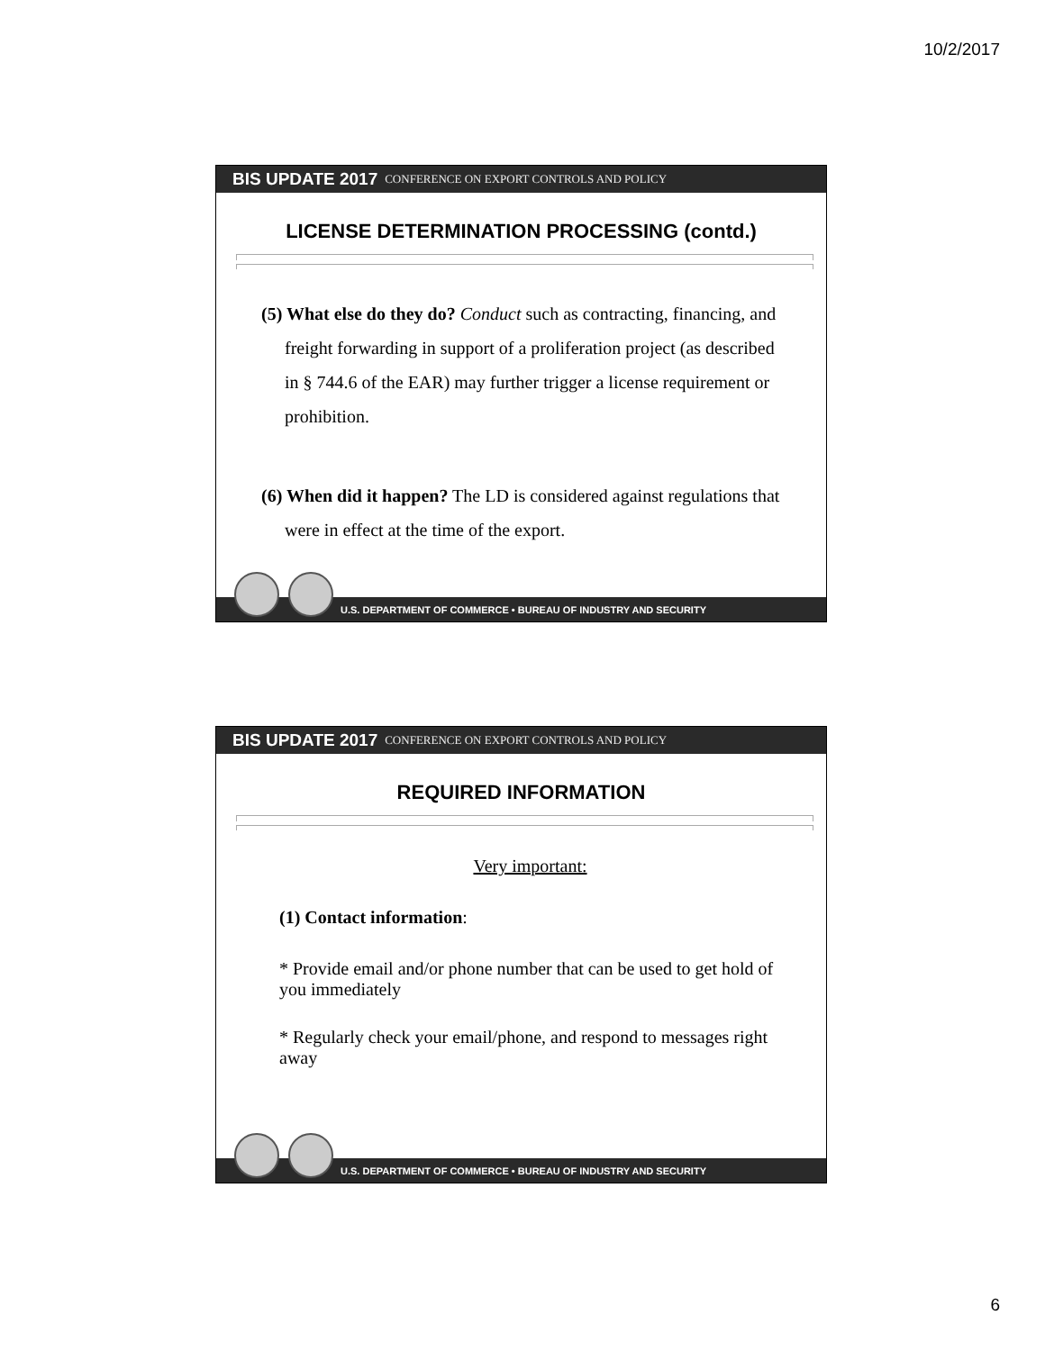10/2/2017
BIS UPDATE 2017 CONFERENCE ON EXPORT CONTROLS AND POLICY
LICENSE DETERMINATION PROCESSING (contd.)
(5) What else do they do? Conduct such as contracting, financing, and freight forwarding in support of a proliferation project (as described in § 744.6 of the EAR) may further trigger a license requirement or prohibition.
(6) When did it happen? The LD is considered against regulations that were in effect at the time of the export.
U.S. DEPARTMENT OF COMMERCE • BUREAU OF INDUSTRY AND SECURITY
BIS UPDATE 2017 CONFERENCE ON EXPORT CONTROLS AND POLICY
REQUIRED INFORMATION
Very important:
(1) Contact information:
* Provide email and/or phone number that can be used to get hold of you immediately
* Regularly check your email/phone, and respond to messages right away
U.S. DEPARTMENT OF COMMERCE • BUREAU OF INDUSTRY AND SECURITY
6